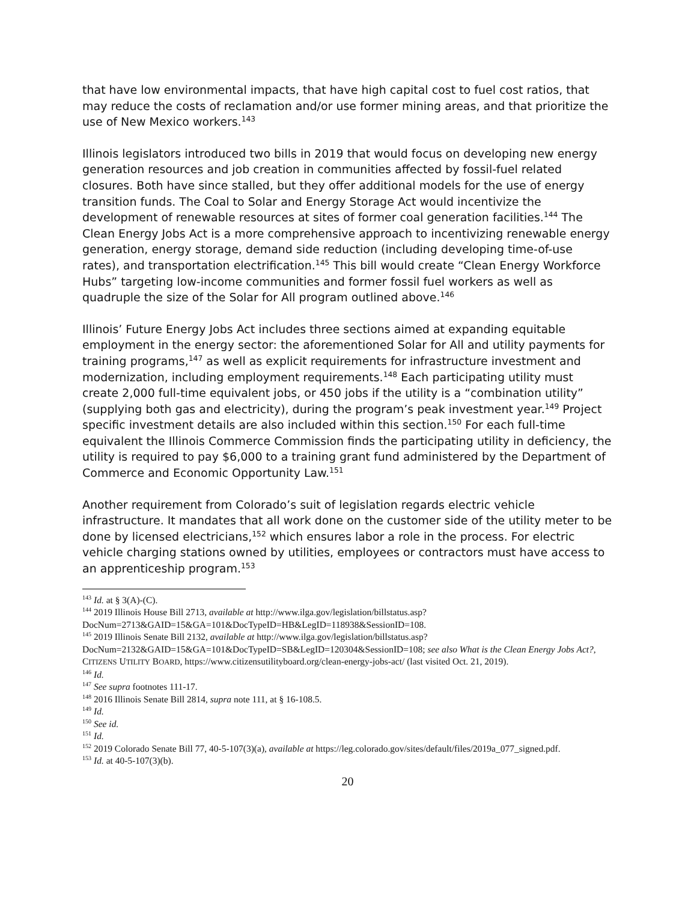that have low environmental impacts, that have high capital cost to fuel cost ratios, that may reduce the costs of reclamation and/or use former mining areas, and that prioritize the use of New Mexico workers.<sup>143</sup>
Illinois legislators introduced two bills in 2019 that would focus on developing new energy generation resources and job creation in communities affected by fossil-fuel related closures. Both have since stalled, but they offer additional models for the use of energy transition funds. The Coal to Solar and Energy Storage Act would incentivize the development of renewable resources at sites of former coal generation facilities.<sup>144</sup> The Clean Energy Jobs Act is a more comprehensive approach to incentivizing renewable energy generation, energy storage, demand side reduction (including developing time-of-use rates), and transportation electrification.<sup>145</sup> This bill would create “Clean Energy Workforce Hubs” targeting low-income communities and former fossil fuel workers as well as quadruple the size of the Solar for All program outlined above.<sup>146</sup>
Illinois’ Future Energy Jobs Act includes three sections aimed at expanding equitable employment in the energy sector: the aforementioned Solar for All and utility payments for training programs,<sup>147</sup> as well as explicit requirements for infrastructure investment and modernization, including employment requirements.<sup>148</sup> Each participating utility must create 2,000 full-time equivalent jobs, or 450 jobs if the utility is a “combination utility” (supplying both gas and electricity), during the program’s peak investment year.<sup>149</sup> Project specific investment details are also included within this section.<sup>150</sup> For each full-time equivalent the Illinois Commerce Commission finds the participating utility in deficiency, the utility is required to pay $6,000 to a training grant fund administered by the Department of Commerce and Economic Opportunity Law.<sup>151</sup>
Another requirement from Colorado’s suit of legislation regards electric vehicle infrastructure. It mandates that all work done on the customer side of the utility meter to be done by licensed electricians,<sup>152</sup> which ensures labor a role in the process. For electric vehicle charging stations owned by utilities, employees or contractors must have access to an apprenticeship program.<sup>153</sup>
<sup>143</sup> Id. at § 3(A)-(C).
<sup>144</sup> 2019 Illinois House Bill 2713, available at http://www.ilga.gov/legislation/billstatus.asp?DocNum=2713&GAID=15&GA=101&DocTypeID=HB&LegID=118938&SessionID=108.
<sup>145</sup> 2019 Illinois Senate Bill 2132, available at http://www.ilga.gov/legislation/billstatus.asp?DocNum=2132&GAID=15&GA=101&DocTypeID=SB&LegID=120304&SessionID=108; see also What is the Clean Energy Jobs Act?, CITIZENS UTILITY BOARD, https://www.citizensutilityboard.org/clean-energy-jobs-act/ (last visited Oct. 21, 2019).
<sup>146</sup> Id.
<sup>147</sup> See supra footnotes 111-17.
<sup>148</sup> 2016 Illinois Senate Bill 2814, supra note 111, at § 16-108.5.
<sup>149</sup> Id.
<sup>150</sup> See id.
<sup>151</sup> Id.
<sup>152</sup> 2019 Colorado Senate Bill 77, 40-5-107(3)(a), available at https://leg.colorado.gov/sites/default/files/2019a_077_signed.pdf.
<sup>153</sup> Id. at 40-5-107(3)(b).
20